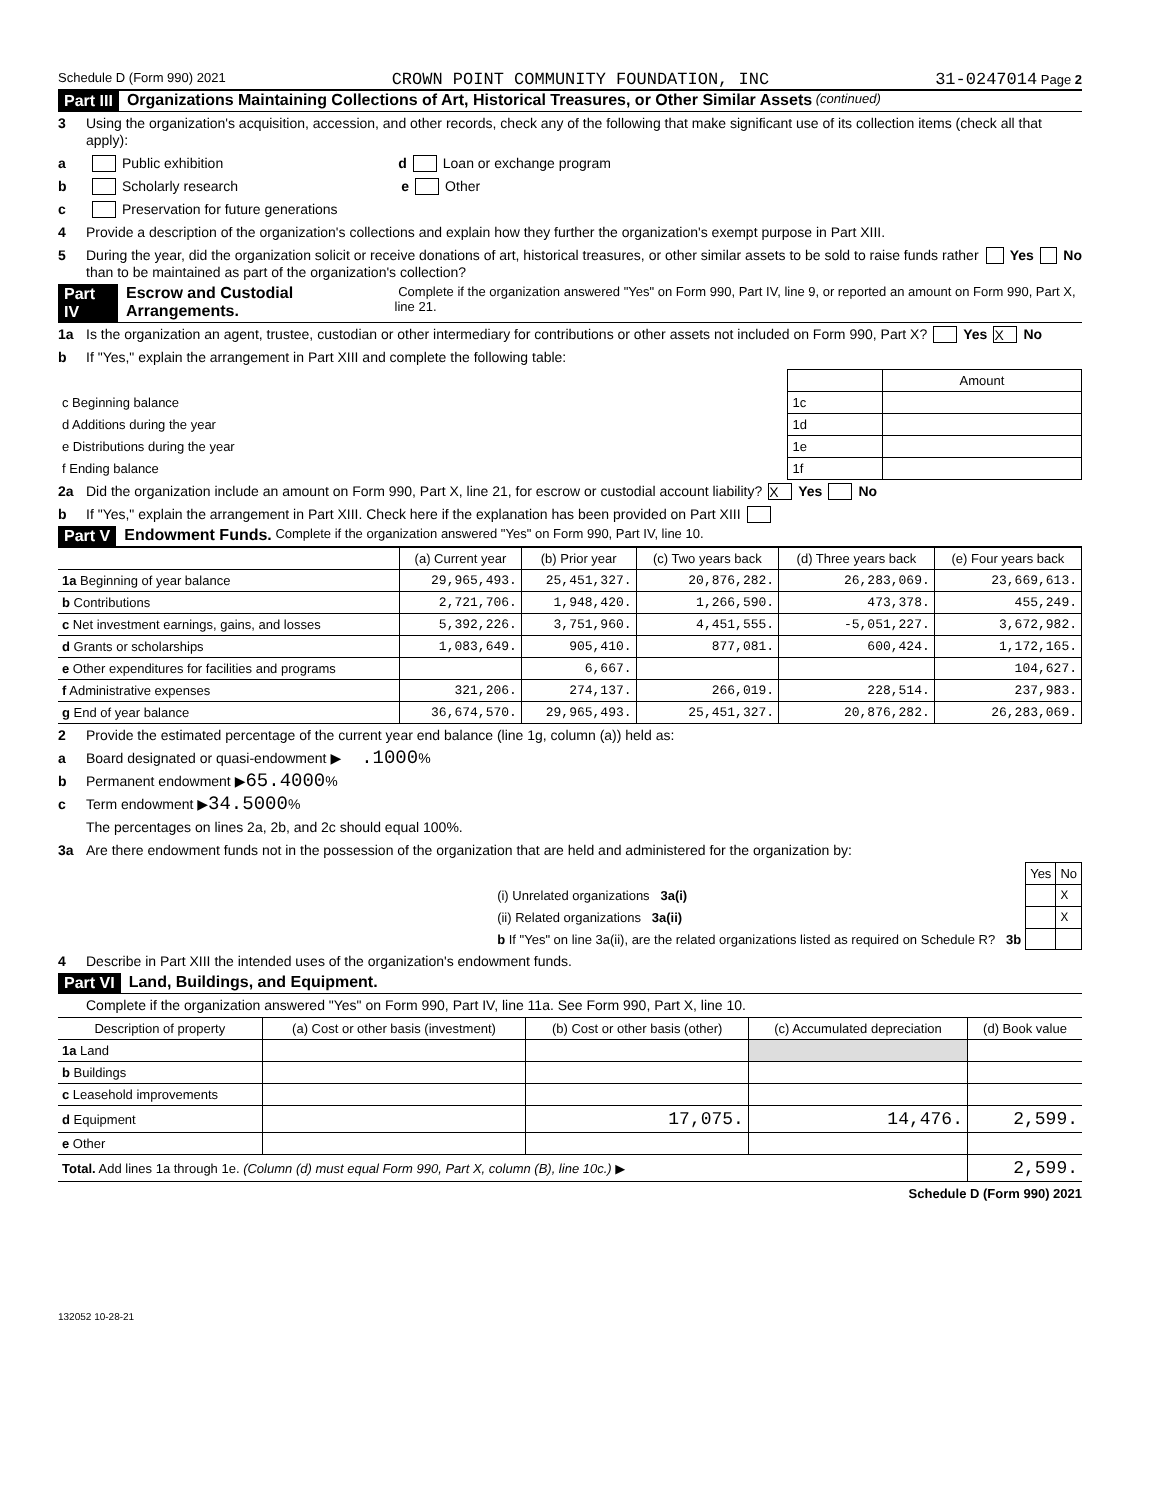Schedule D (Form 990) 2021 CROWN POINT COMMUNITY FOUNDATION, INC 31-0247014 Page 2
Part III Organizations Maintaining Collections of Art, Historical Treasures, or Other Similar Assets (continued)
3 Using the organization's acquisition, accession, and other records, check any of the following that make significant use of its collection items (check all that apply):
a Public exhibition d Loan or exchange program
b Scholarly research e Other
c Preservation for future generations
4 Provide a description of the organization's collections and explain how they further the organization's exempt purpose in Part XIII.
5 During the year, did the organization solicit or receive donations of art, historical treasures, or other similar assets to be sold to raise funds rather than to be maintained as part of the organization's collection? Yes No
Part IV Escrow and Custodial Arrangements. Complete if the organization answered "Yes" on Form 990, Part IV, line 9, or reported an amount on Form 990, Part X, line 21.
1a Is the organization an agent, trustee, custodian or other intermediary for contributions or other assets not included on Form 990, Part X? Yes X No
b If "Yes," explain the arrangement in Part XIII and complete the following table:
| | | Amount |
| c Beginning balance | 1c | |
| d Additions during the year | 1d | |
| e Distributions during the year | 1e | |
| f Ending balance | 1f | |
2a Did the organization include an amount on Form 990, Part X, line 21, for escrow or custodial account liability? X Yes No
b If "Yes," explain the arrangement in Part XIII. Check here if the explanation has been provided on Part XIII
Part V Endowment Funds. Complete if the organization answered "Yes" on Form 990, Part IV, line 10.
| | (a) Current year | (b) Prior year | (c) Two years back | (d) Three years back | (e) Four years back |
| 1a Beginning of year balance | 29,965,493. | 25,451,327. | 20,876,282. | 26,283,069. | 23,669,613. |
| b Contributions | 2,721,706. | 1,948,420. | 1,266,590. | 473,378. | 455,249. |
| c Net investment earnings, gains, and losses | 5,392,226. | 3,751,960. | 4,451,555. | -5,051,227. | 3,672,982. |
| d Grants or scholarships | 1,083,649. | 905,410. | 877,081. | 600,424. | 1,172,165. |
| e Other expenditures for facilities and programs | | 6,667. | | | 104,627. |
| f Administrative expenses | 321,206. | 274,137. | 266,019. | 228,514. | 237,983. |
| g End of year balance | 36,674,570. | 29,965,493. | 25,451,327. | 20,876,282. | 26,283,069. |
2 Provide the estimated percentage of the current year end balance (line 1g, column (a)) held as:
a Board designated or quasi-endowment ▶ .1000 %
b Permanent endowment ▶ 65.4000 %
c Term endowment ▶ 34.5000 %
The percentages on lines 2a, 2b, and 2c should equal 100%.
3a Are there endowment funds not in the possession of the organization that are held and administered for the organization by:
| | Yes | No |
| (i) Unrelated organizations 3a(i) | | X |
| (ii) Related organizations 3a(ii) | | X |
| b If "Yes" on line 3a(ii), are the related organizations listed as required on Schedule R? 3b | | |
4 Describe in Part XIII the intended uses of the organization's endowment funds.
Part VI Land, Buildings, and Equipment.
Complete if the organization answered "Yes" on Form 990, Part IV, line 11a. See Form 990, Part X, line 10.
| Description of property | (a) Cost or other basis (investment) | (b) Cost or other basis (other) | (c) Accumulated depreciation | (d) Book value |
| --- | --- | --- | --- | --- |
| 1a Land | | | | |
| b Buildings | | | | |
| c Leasehold improvements | | | | |
| d Equipment | | 17,075. | 14,476. | 2,599. |
| e Other | | | | |
| Total. Add lines 1a through 1e. (Column (d) must equal Form 990, Part X, column (B), line 10c.) ▶ | | | | 2,599. |
Schedule D (Form 990) 2021
132052 10-28-21